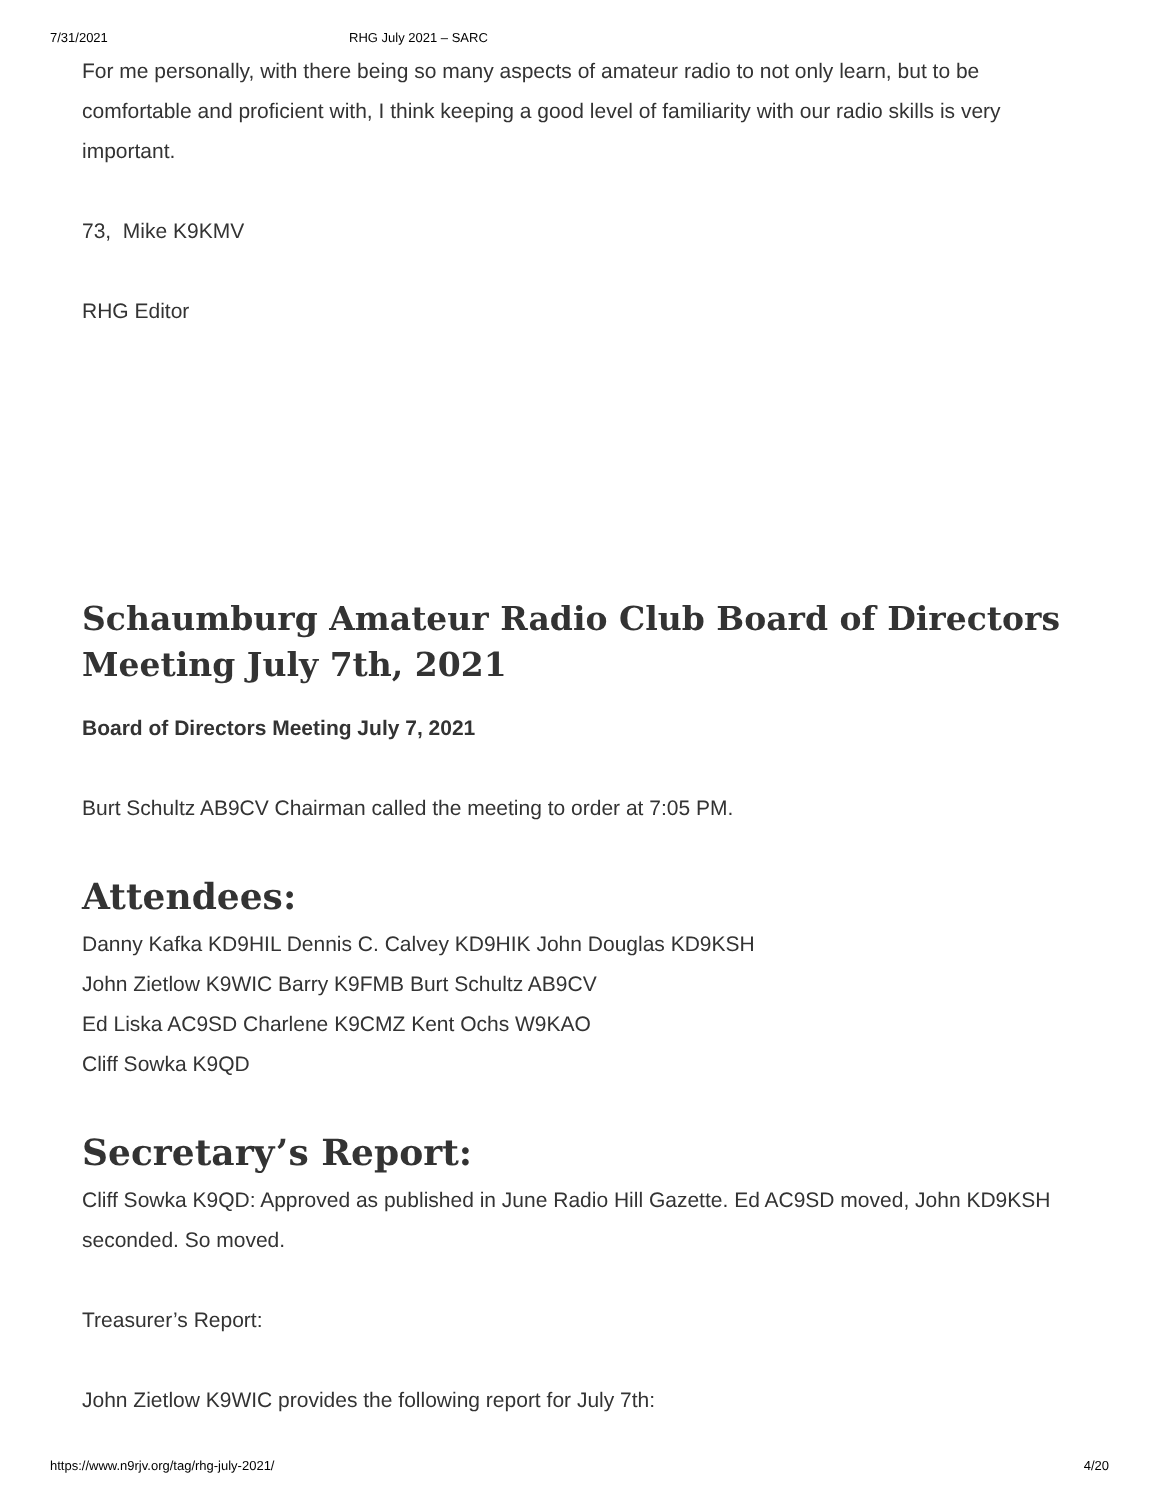7/31/2021 RHG July 2021 – SARC
For me personally, with there being so many aspects of amateur radio to not only learn, but to be comfortable and proficient with, I think keeping a good level of familiarity with our radio skills is very important.
73, Mike K9KMV
RHG Editor
Schaumburg Amateur Radio Club Board of Directors Meeting July 7th, 2021
Board of Directors Meeting July 7, 2021
Burt Schultz AB9CV Chairman called the meeting to order at 7:05 PM.
Attendees:
Danny Kafka KD9HIL Dennis C. Calvey KD9HIK John Douglas KD9KSH
John Zietlow K9WIC Barry K9FMB Burt Schultz AB9CV
Ed Liska AC9SD Charlene K9CMZ Kent Ochs W9KAO
Cliff Sowka K9QD
Secretary’s Report:
Cliff Sowka K9QD: Approved as published in June Radio Hill Gazette. Ed AC9SD moved, John KD9KSH seconded. So moved.
Treasurer’s Report:
John Zietlow K9WIC provides the following report for July 7th:
https://www.n9rjv.org/tag/rhg-july-2021/ 4/20